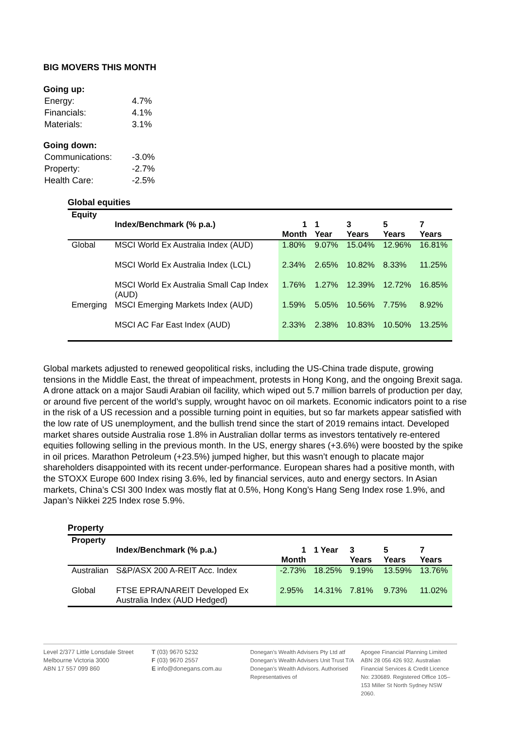BIG MOVERS THIS MONTH
Going up:
| Energy: | 4.7% |
| Financials: | 4.1% |
| Materials: | 3.1% |
Going down:
| Communications: | -3.0% |
| Property: | -2.7% |
| Health Care: | -2.5% |
Global equities
| Equity | Index/Benchmark (% p.a.) | 1 Month | 1 Year | 3 Years | 5 Years | 7 Years |
| --- | --- | --- | --- | --- | --- | --- |
| Global | MSCI World Ex Australia Index (AUD) | 1.80% | 9.07% | 15.04% | 12.96% | 16.81% |
| | MSCI World Ex Australia Index (LCL) | 2.34% | 2.65% | 10.82% | 8.33% | 11.25% |
| | MSCI World Ex Australia Small Cap Index (AUD) | 1.76% | 1.27% | 12.39% | 12.72% | 16.85% |
| Emerging | MSCI Emerging Markets Index (AUD) | 1.59% | 5.05% | 10.56% | 7.75% | 8.92% |
| | MSCI AC Far East Index (AUD) | 2.33% | 2.38% | 10.83% | 10.50% | 13.25% |
Global markets adjusted to renewed geopolitical risks, including the US-China trade dispute, growing tensions in the Middle East, the threat of impeachment, protests in Hong Kong, and the ongoing Brexit saga. A drone attack on a major Saudi Arabian oil facility, which wiped out 5.7 million barrels of production per day, or around five percent of the world’s supply, wrought havoc on oil markets. Economic indicators point to a rise in the risk of a US recession and a possible turning point in equities, but so far markets appear satisfied with the low rate of US unemployment, and the bullish trend since the start of 2019 remains intact. Developed market shares outside Australia rose 1.8% in Australian dollar terms as investors tentatively re-entered equities following selling in the previous month. In the US, energy shares (+3.6%) were boosted by the spike in oil prices. Marathon Petroleum (+23.5%) jumped higher, but this wasn’t enough to placate major shareholders disappointed with its recent under-performance. European shares had a positive month, with the STOXX Europe 600 Index rising 3.6%, led by financial services, auto and energy sectors. In Asian markets, China’s CSI 300 Index was mostly flat at 0.5%, Hong Kong’s Hang Seng Index rose 1.9%, and Japan’s Nikkei 225 Index rose 5.9%.
Property
| Property | Index/Benchmark (% p.a.) | 1 Month | 1 Year | 3 Years | 5 Years | 7 Years |
| --- | --- | --- | --- | --- | --- | --- |
| Australian | S&P/ASX 200 A-REIT Acc. Index | -2.73% | 18.25% | 9.19% | 13.59% | 13.76% |
| Global | FTSE EPRA/NAREIT Developed Ex Australia Index (AUD Hedged) | 2.95% | 14.31% | 7.81% | 9.73% | 11.02% |
Level 2/377 Little Lonsdale Street
Melbourne Victoria 3000
ABN 17 557 099 860
T (03) 9670 5232
F (03) 9670 2557
E info@donegans.com.au
Donegan’s Wealth Advisers Pty Ltd atf Donegan’s Wealth Advisers Unit Trust T/A Donegan’s Wealth Advisors. Authorised Representatives of
Apogee Financial Planning Limited ABN 28 056 426 932. Australian Financial Services & Credit Licence No: 230689. Registered Office 105–153 Miller St North Sydney NSW 2060.